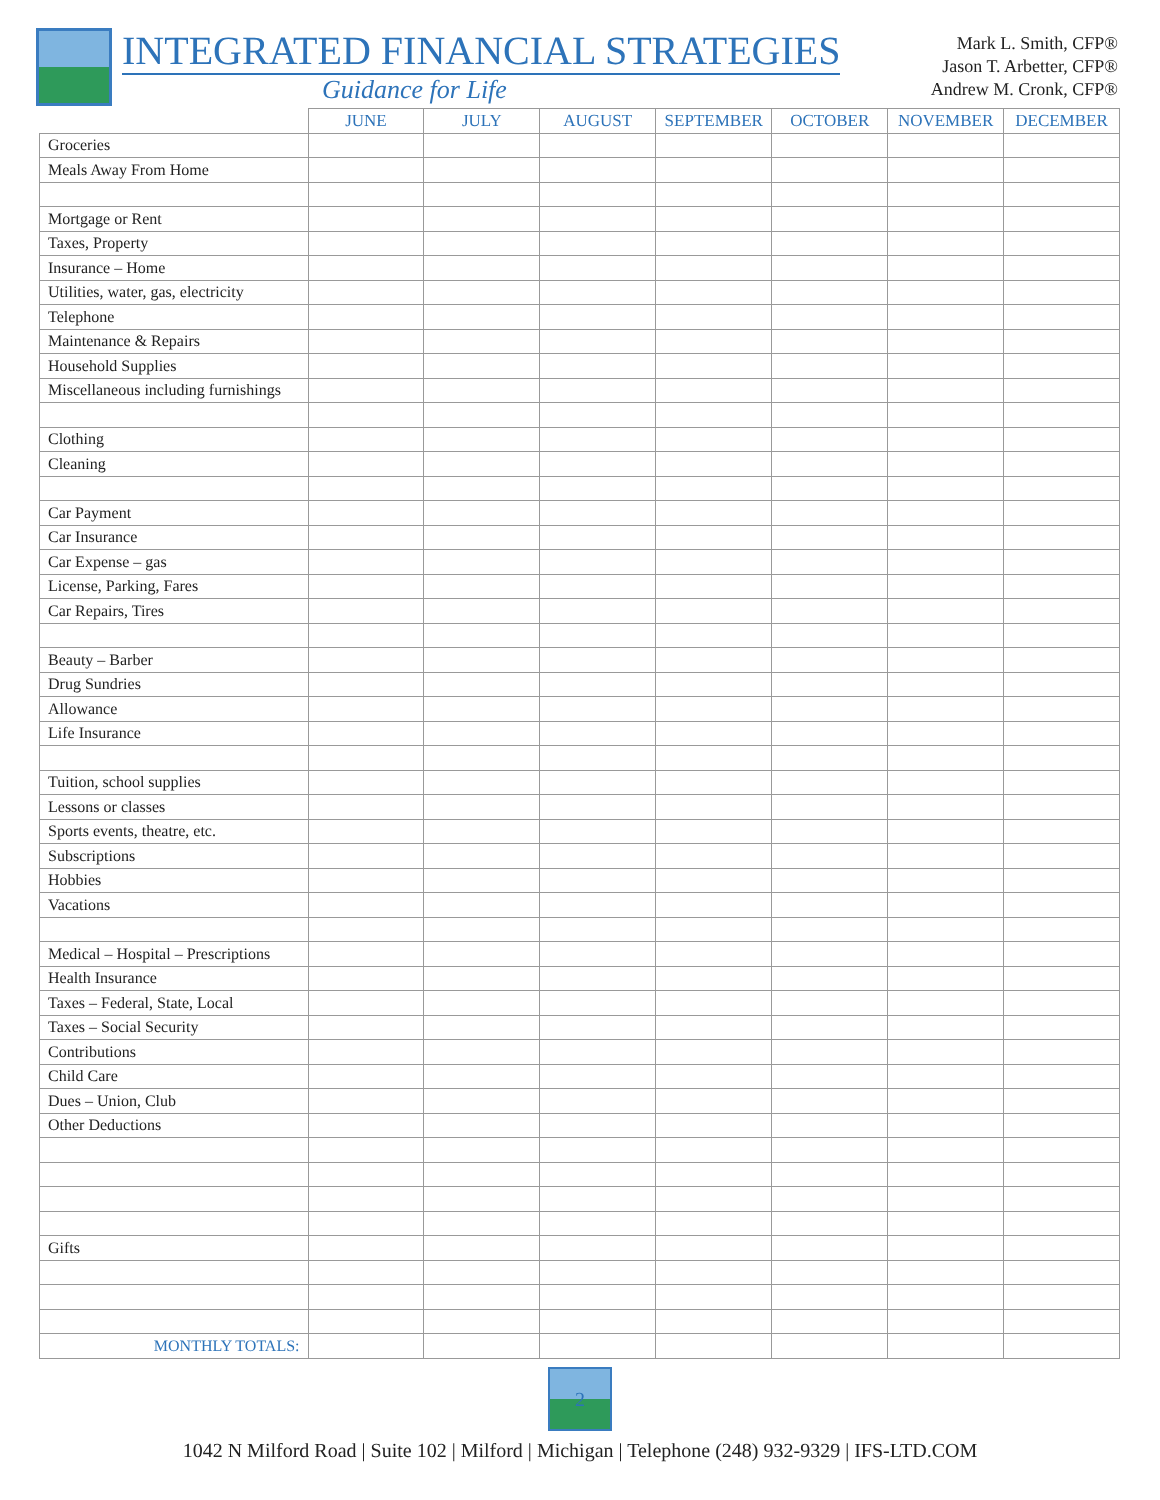INTEGRATED FINANCIAL STRATEGIES
Guidance for Life
Mark L. Smith, CFP®
Jason T. Arbetter, CFP®
Andrew M. Cronk, CFP®
| | JUNE | JULY | AUGUST | SEPTEMBER | OCTOBER | NOVEMBER | DECEMBER |
| --- | --- | --- | --- | --- | --- | --- | --- |
| Groceries | | | | | | | |
| Meals Away From Home | | | | | | | |
| Mortgage or Rent | | | | | | | |
| Taxes, Property | | | | | | | |
| Insurance – Home | | | | | | | |
| Utilities, water, gas, electricity | | | | | | | |
| Telephone | | | | | | | |
| Maintenance & Repairs | | | | | | | |
| Household Supplies | | | | | | | |
| Miscellaneous including furnishings | | | | | | | |
| Clothing | | | | | | | |
| Cleaning | | | | | | | |
| Car Payment | | | | | | | |
| Car Insurance | | | | | | | |
| Car Expense – gas | | | | | | | |
| License, Parking, Fares | | | | | | | |
| Car Repairs, Tires | | | | | | | |
| Beauty – Barber | | | | | | | |
| Drug Sundries | | | | | | | |
| Allowance | | | | | | | |
| Life Insurance | | | | | | | |
| Tuition, school supplies | | | | | | | |
| Lessons or classes | | | | | | | |
| Sports events, theatre, etc. | | | | | | | |
| Subscriptions | | | | | | | |
| Hobbies | | | | | | | |
| Vacations | | | | | | | |
| Medical – Hospital – Prescriptions | | | | | | | |
| Health Insurance | | | | | | | |
| Taxes – Federal, State, Local | | | | | | | |
| Taxes – Social Security | | | | | | | |
| Contributions | | | | | | | |
| Child Care | | | | | | | |
| Dues – Union, Club | | | | | | | |
| Other Deductions | | | | | | | |
| Gifts | | | | | | | |
| MONTHLY TOTALS: | | | | | | | |
2
1042 N Milford Road | Suite 102 | Milford | Michigan | Telephone (248) 932-9329 | IFS-LTD.COM